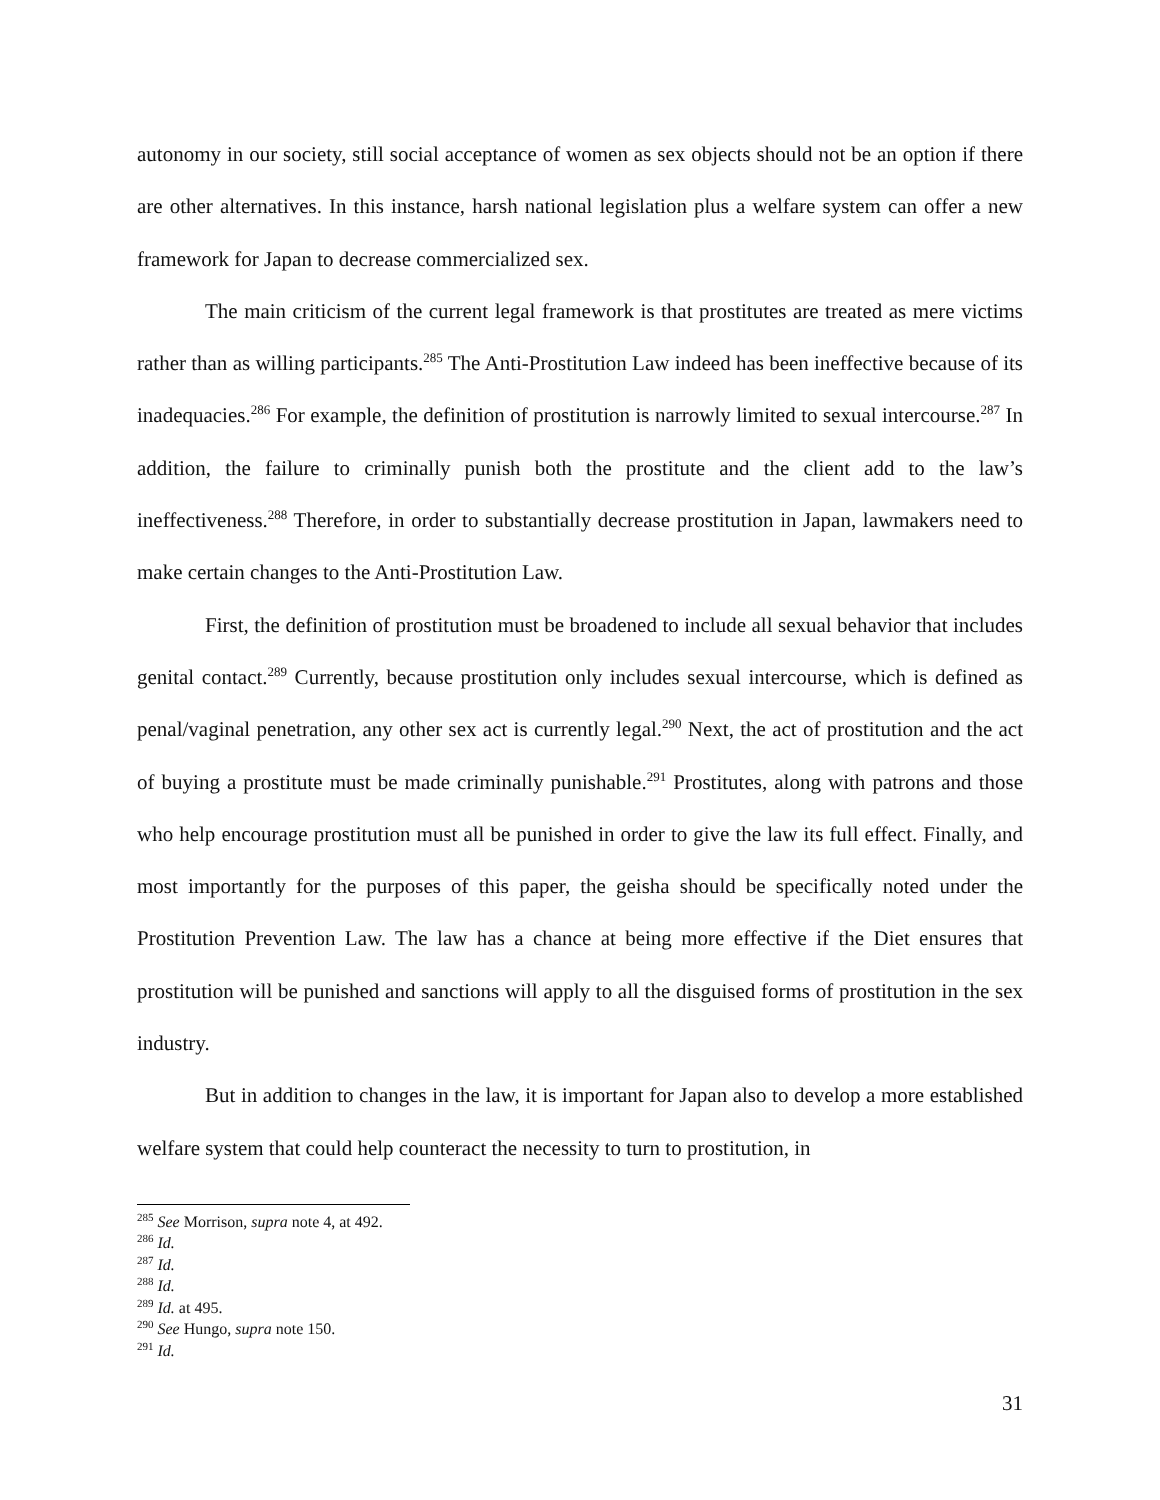autonomy in our society, still social acceptance of women as sex objects should not be an option if there are other alternatives. In this instance, harsh national legislation plus a welfare system can offer a new framework for Japan to decrease commercialized sex.
The main criticism of the current legal framework is that prostitutes are treated as mere victims rather than as willing participants.<sup>285</sup> The Anti-Prostitution Law indeed has been ineffective because of its inadequacies.<sup>286</sup> For example, the definition of prostitution is narrowly limited to sexual intercourse.<sup>287</sup> In addition, the failure to criminally punish both the prostitute and the client add to the law’s ineffectiveness.<sup>288</sup> Therefore, in order to substantially decrease prostitution in Japan, lawmakers need to make certain changes to the Anti-Prostitution Law.
First, the definition of prostitution must be broadened to include all sexual behavior that includes genital contact.<sup>289</sup> Currently, because prostitution only includes sexual intercourse, which is defined as penal/vaginal penetration, any other sex act is currently legal.<sup>290</sup> Next, the act of prostitution and the act of buying a prostitute must be made criminally punishable.<sup>291</sup> Prostitutes, along with patrons and those who help encourage prostitution must all be punished in order to give the law its full effect. Finally, and most importantly for the purposes of this paper, the geisha should be specifically noted under the Prostitution Prevention Law. The law has a chance at being more effective if the Diet ensures that prostitution will be punished and sanctions will apply to all the disguised forms of prostitution in the sex industry.
But in addition to changes in the law, it is important for Japan also to develop a more established welfare system that could help counteract the necessity to turn to prostitution, in
<sup>285</sup> See Morrison, supra note 4, at 492.
<sup>286</sup> Id.
<sup>287</sup> Id.
<sup>288</sup> Id.
<sup>289</sup> Id. at 495.
<sup>290</sup> See Hungo, supra note 150.
<sup>291</sup> Id.
31